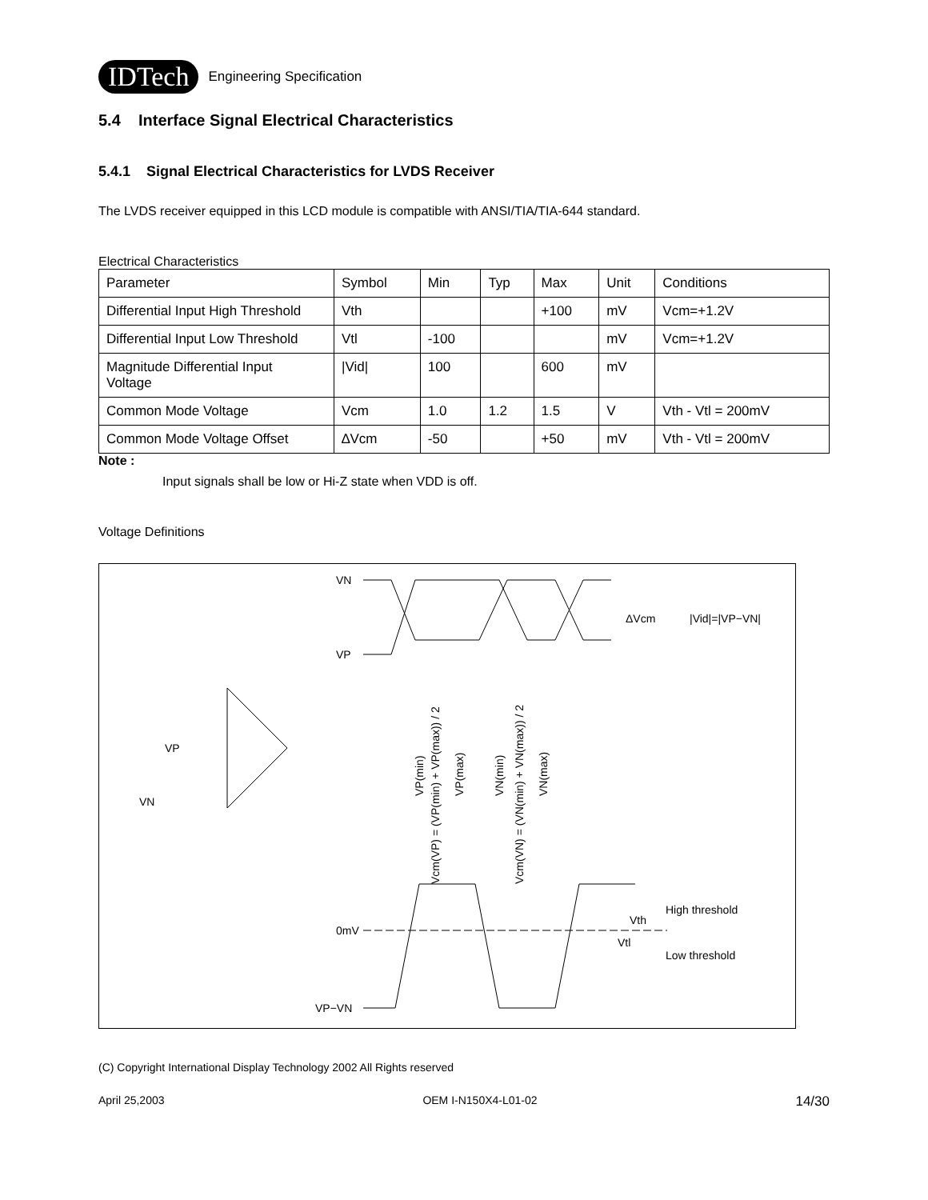IDTech Engineering Specification
5.4 Interface Signal Electrical Characteristics
5.4.1 Signal Electrical Characteristics for LVDS Receiver
The LVDS receiver equipped in this LCD module is compatible with ANSI/TIA/TIA-644 standard.
Electrical Characteristics
| Parameter | Symbol | Min | Typ | Max | Unit | Conditions |
| Differential Input High Threshold | Vth | | | +100 | mV | Vcm=+1.2V |
| Differential Input Low Threshold | Vtl | -100 | | | mV | Vcm=+1.2V |
| Magnitude Differential Input Voltage | /Vid/ | 100 | | 600 | mV | |
| Common Mode Voltage | Vcm | 1.0 | 1.2 | 1.5 | V | Vth - Vtl = 200mV |
| Common Mode Voltage Offset | ∆Vcm | -50 | | +50 | mV | Vth - Vtl = 200mV |
Note :
Input signals shall be low or Hi-Z state when VDD is off.
Voltage Definitions
VN
VP
ΔVcm
|Vid|=|VP−VN|
VP
VN
VP(min)
Vcm(VP) = (VP(min) + VP(max)) / 2
VP(max)
VN(min)
Vcm(VN) = (VN(min) + VN(max)) / 2
VN(max)
0mV
VP−VN
Vth
Vtl
High threshold
Low threshold
(C) Copyright International Display Technology 2002 All Rights reserved
April 25,2003 OEM I-N150X4-L01-02 14/30